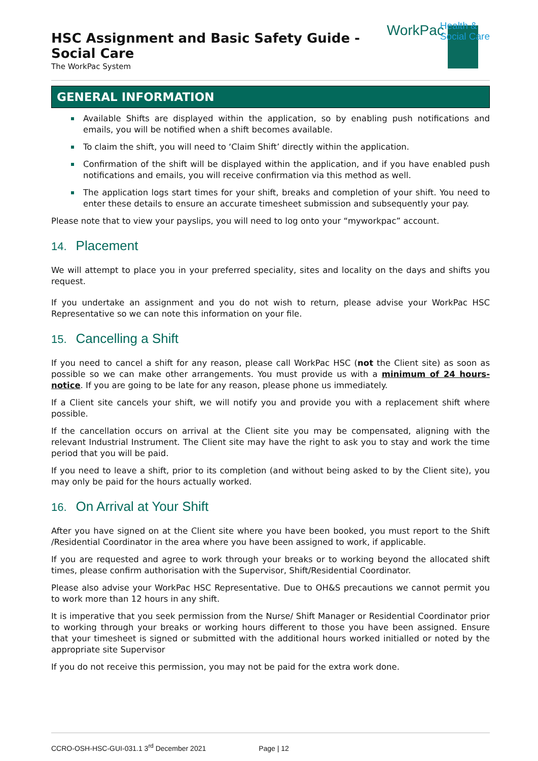HSC Assignment and Basic Safety Guide - Social Care
The WorkPac System
WorkPac
Health &
Social Care
GENERAL INFORMATION
Available Shifts are displayed within the application, so by enabling push notifications and emails, you will be notified when a shift becomes available.
To claim the shift, you will need to ‘Claim Shift’ directly within the application.
Confirmation of the shift will be displayed within the application, and if you have enabled push notifications and emails, you will receive confirmation via this method as well.
The application logs start times for your shift, breaks and completion of your shift. You need to enter these details to ensure an accurate timesheet submission and subsequently your pay.
Please note that to view your payslips, you will need to log onto your “myworkpac” account.
14. Placement
We will attempt to place you in your preferred speciality, sites and locality on the days and shifts you request.
If you undertake an assignment and you do not wish to return, please advise your WorkPac HSC Representative so we can note this information on your file.
15. Cancelling a Shift
If you need to cancel a shift for any reason, please call WorkPac HSC (not the Client site) as soon as possible so we can make other arrangements. You must provide us with a minimum of 24 hours-notice. If you are going to be late for any reason, please phone us immediately.
If a Client site cancels your shift, we will notify you and provide you with a replacement shift where possible.
If the cancellation occurs on arrival at the Client site you may be compensated, aligning with the relevant Industrial Instrument. The Client site may have the right to ask you to stay and work the time period that you will be paid.
If you need to leave a shift, prior to its completion (and without being asked to by the Client site), you may only be paid for the hours actually worked.
16. On Arrival at Your Shift
After you have signed on at the Client site where you have been booked, you must report to the Shift /Residential Coordinator in the area where you have been assigned to work, if applicable.
If you are requested and agree to work through your breaks or to working beyond the allocated shift times, please confirm authorisation with the Supervisor, Shift/Residential Coordinator.
Please also advise your WorkPac HSC Representative. Due to OH&S precautions we cannot permit you to work more than 12 hours in any shift.
It is imperative that you seek permission from the Nurse/ Shift Manager or Residential Coordinator prior to working through your breaks or working hours different to those you have been assigned. Ensure that your timesheet is signed or submitted with the additional hours worked initialled or noted by the appropriate site Supervisor
If you do not receive this permission, you may not be paid for the extra work done.
CCRO-OSH-HSC-GUI-031.1 3<sup>rd</sup> December 2021 Page | 12